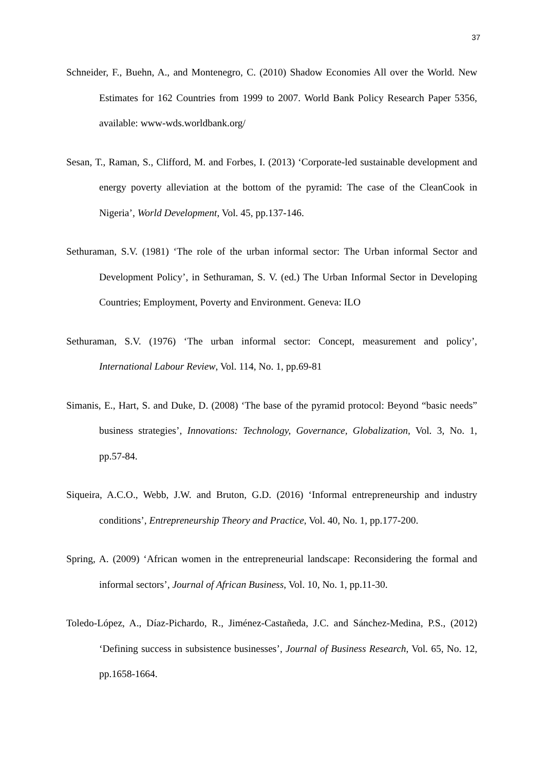37
Schneider, F., Buehn, A., and Montenegro, C. (2010) Shadow Economies All over the World. New Estimates for 162 Countries from 1999 to 2007. World Bank Policy Research Paper 5356, available: www-wds.worldbank.org/
Sesan, T., Raman, S., Clifford, M. and Forbes, I. (2013) ‘Corporate-led sustainable development and energy poverty alleviation at the bottom of the pyramid: The case of the CleanCook in Nigeria’, World Development, Vol. 45, pp.137-146.
Sethuraman, S.V. (1981) ‘The role of the urban informal sector: The Urban informal Sector and Development Policy’, in Sethuraman, S. V. (ed.) The Urban Informal Sector in Developing Countries; Employment, Poverty and Environment. Geneva: ILO
Sethuraman, S.V. (1976) ‘The urban informal sector: Concept, measurement and policy’, International Labour Review, Vol. 114, No. 1, pp.69-81
Simanis, E., Hart, S. and Duke, D. (2008) ‘The base of the pyramid protocol: Beyond “basic needs” business strategies’, Innovations: Technology, Governance, Globalization, Vol. 3, No. 1, pp.57-84.
Siqueira, A.C.O., Webb, J.W. and Bruton, G.D. (2016) ‘Informal entrepreneurship and industry conditions’, Entrepreneurship Theory and Practice, Vol. 40, No. 1, pp.177-200.
Spring, A. (2009) ‘African women in the entrepreneurial landscape: Reconsidering the formal and informal sectors’, Journal of African Business, Vol. 10, No. 1, pp.11-30.
Toledo-López, A., Díaz-Pichardo, R., Jiménez-Castañeda, J.C. and Sánchez-Medina, P.S., (2012) ‘Defining success in subsistence businesses’, Journal of Business Research, Vol. 65, No. 12, pp.1658-1664.